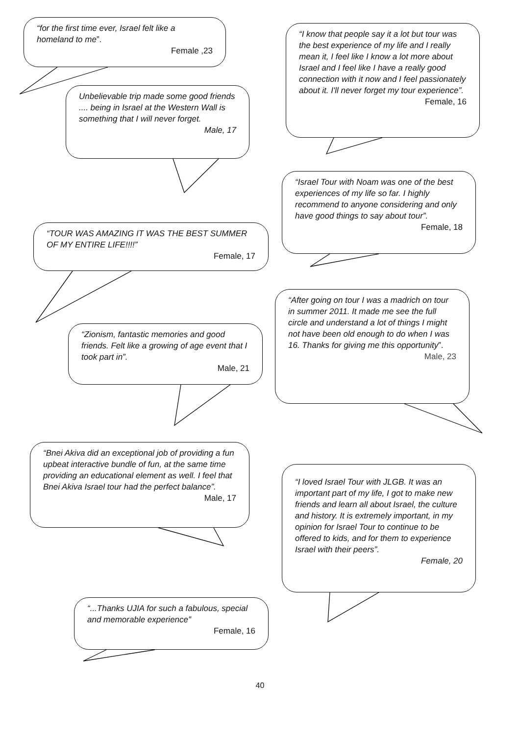“for the first time ever, Israel felt like a homeland to me”.
Female ,23
Unbelievable trip made some good friends .... being in Israel at the Western Wall is something that I will never forget.
Male, 17
“TOUR WAS AMAZING IT WAS THE BEST SUMMER OF MY ENTIRE LIFE!!!!”
Female, 17
“Zionism, fantastic memories and good friends. Felt like a growing of age event that I took part in”.
Male, 21
“Bnei Akiva did an exceptional job of providing a fun upbeat interactive bundle of fun, at the same time providing an educational element as well. I feel that Bnei Akiva Israel tour had the perfect balance”.
Male, 17
“...Thanks UJIA for such a fabulous, special and memorable experience”
Female, 16
“I know that people say it a lot but tour was the best experience of my life and I really mean it, I feel like I know a lot more about Israel and I feel like I have a really good connection with it now and I feel passionately about it. I'll never forget my tour experience”.
Female, 16
“Israel Tour with Noam was one of the best experiences of my life so far. I highly recommend to anyone considering and only have good things to say about tour”.
Female, 18
“After going on tour I was a madrich on tour in summer 2011. It made me see the full circle and understand a lot of things I might not have been old enough to do when I was 16. Thanks for giving me this opportunity”.
Male, 23
“I loved Israel Tour with JLGB. It was an important part of my life, I got to make new friends and learn all about Israel, the culture and history. It is extremely important, in my opinion for Israel Tour to continue to be offered to kids, and for them to experience Israel with their peers”.
Female, 20
40